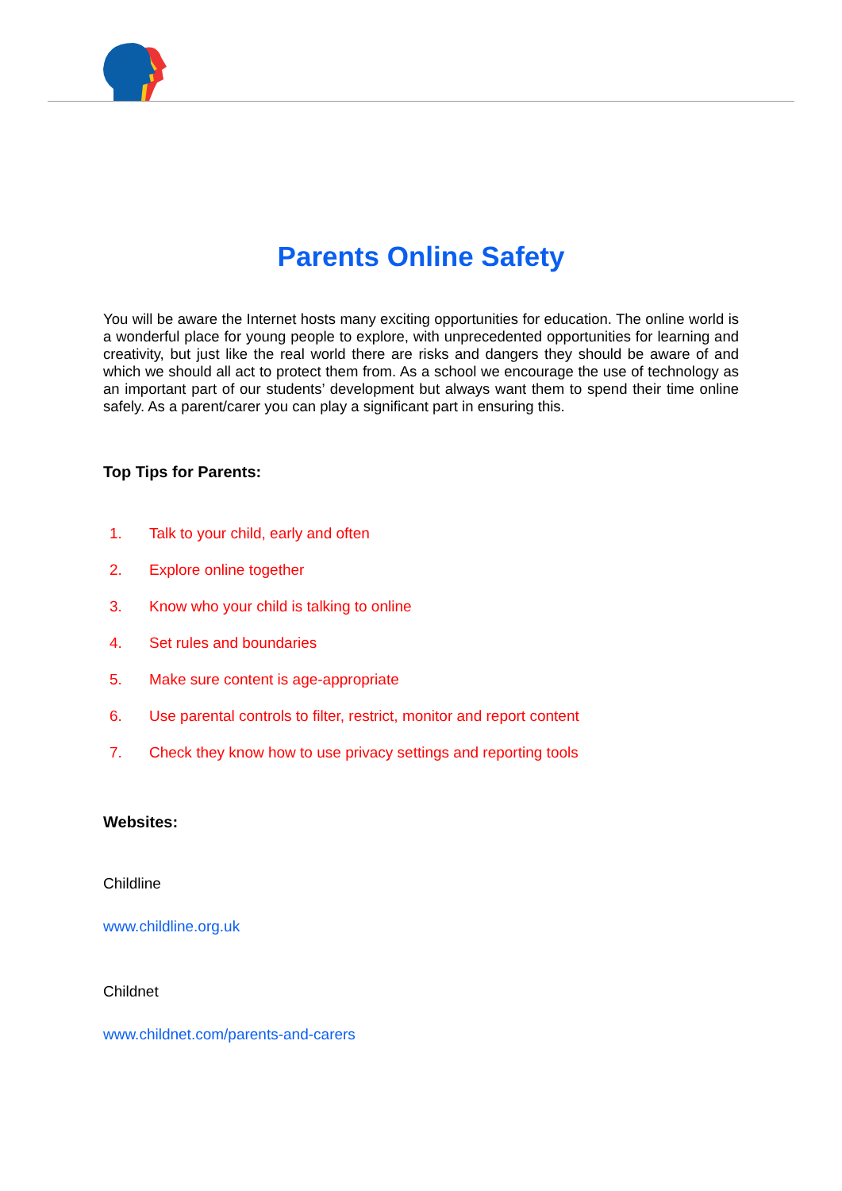Parents Online Safety
You will be aware the Internet hosts many exciting opportunities for education. The online world is a wonderful place for young people to explore, with unprecedented opportunities for learning and creativity, but just like the real world there are risks and dangers they should be aware of and which we should all act to protect them from. As a school we encourage the use of technology as an important part of our students’ development but always want them to spend their time online safely. As a parent/carer you can play a significant part in ensuring this.
Top Tips for Parents:
1. Talk to your child, early and often
2. Explore online together
3. Know who your child is talking to online
4. Set rules and boundaries
5. Make sure content is age-appropriate
6. Use parental controls to filter, restrict, monitor and report content
7. Check they know how to use privacy settings and reporting tools
Websites:
Childline
www.childline.org.uk
Childnet
www.childnet.com/parents-and-carers